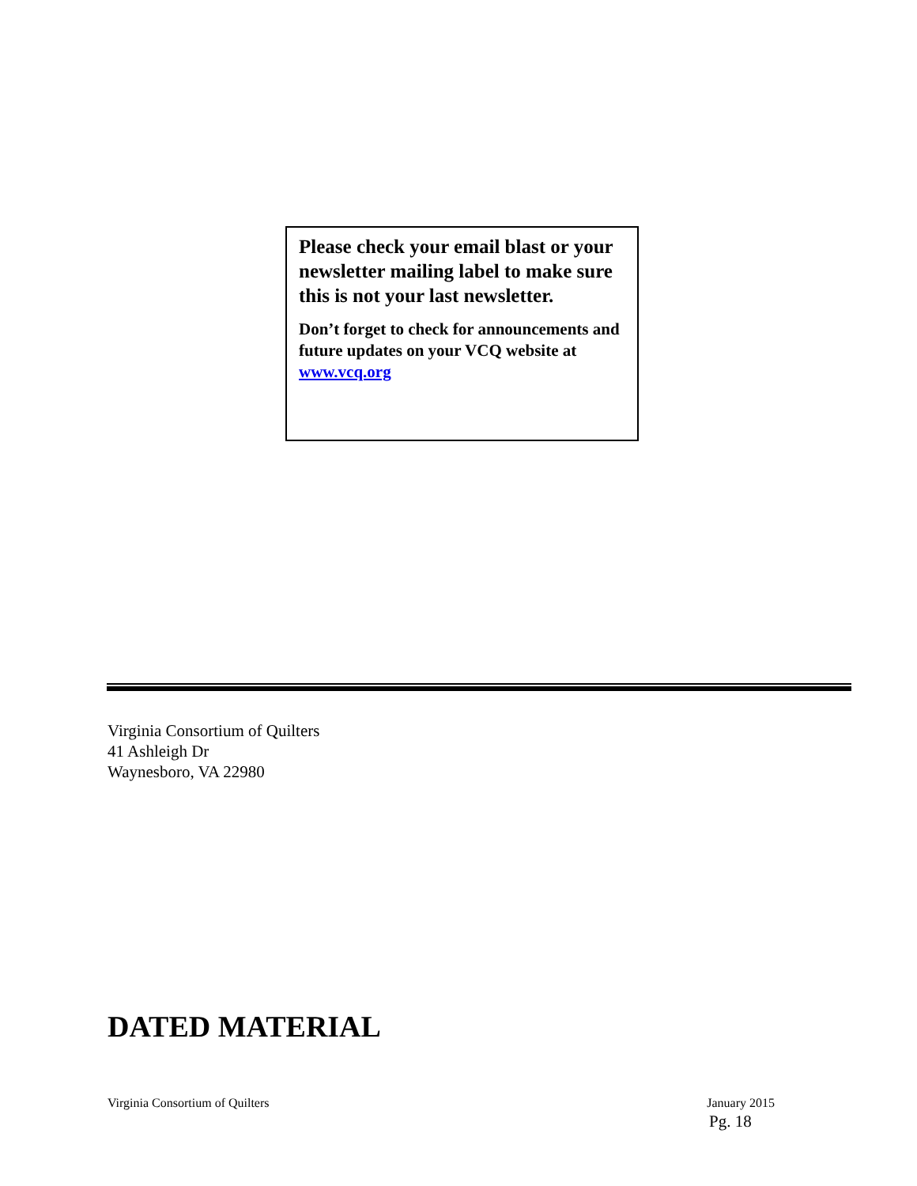Please check your email blast or your newsletter mailing label to make sure this is not your last newsletter.
Don’t forget to check for announcements and future updates on your VCQ website at www.vcq.org
Virginia Consortium of Quilters
41 Ashleigh Dr
Waynesboro, VA 22980
DATED MATERIAL
Virginia Consortium of Quilters January 2015
Pg. 18